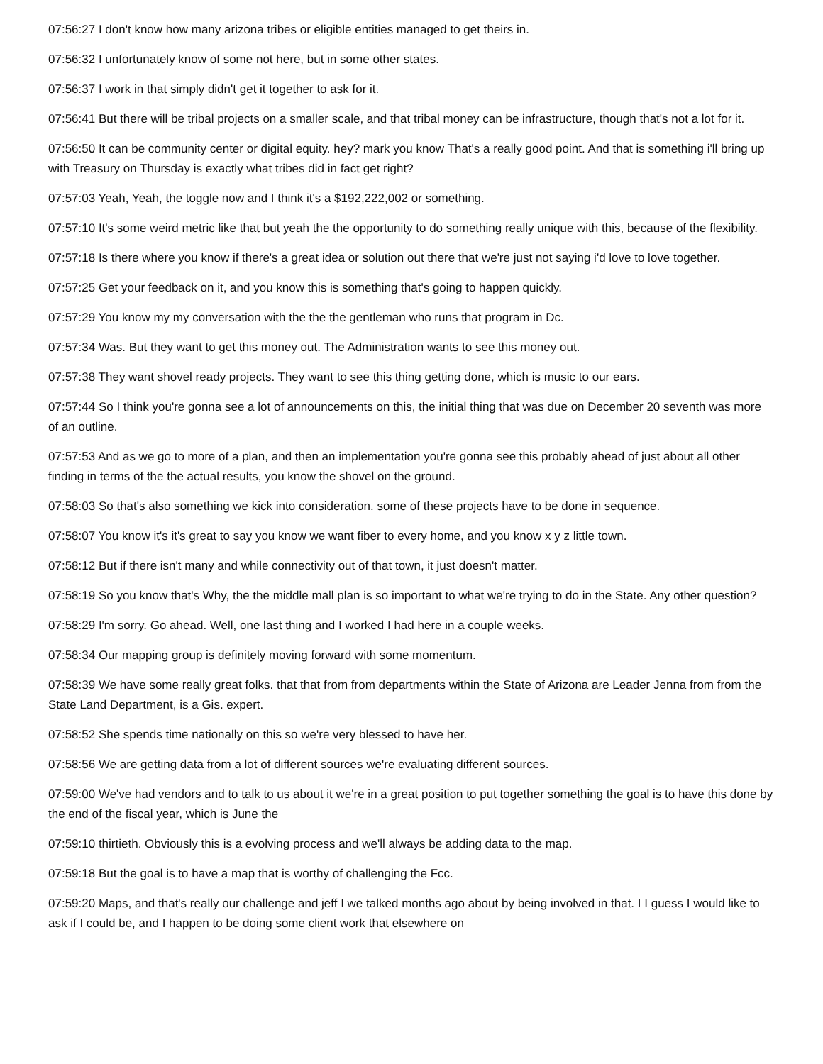07:56:27 I don't know how many arizona tribes or eligible entities managed to get theirs in.
07:56:32 I unfortunately know of some not here, but in some other states.
07:56:37 I work in that simply didn't get it together to ask for it.
07:56:41 But there will be tribal projects on a smaller scale, and that tribal money can be infrastructure, though that's not a lot for it.
07:56:50 It can be community center or digital equity. hey? mark you know That's a really good point. And that is something i'll bring up with Treasury on Thursday is exactly what tribes did in fact get right?
07:57:03 Yeah, Yeah, the toggle now and I think it's a $192,222,002 or something.
07:57:10 It's some weird metric like that but yeah the the opportunity to do something really unique with this, because of the flexibility.
07:57:18 Is there where you know if there's a great idea or solution out there that we're just not saying i'd love to love together.
07:57:25 Get your feedback on it, and you know this is something that's going to happen quickly.
07:57:29 You know my my conversation with the the the gentleman who runs that program in Dc.
07:57:34 Was. But they want to get this money out. The Administration wants to see this money out.
07:57:38 They want shovel ready projects. They want to see this thing getting done, which is music to our ears.
07:57:44 So I think you're gonna see a lot of announcements on this, the initial thing that was due on December 20 seventh was more of an outline.
07:57:53 And as we go to more of a plan, and then an implementation you're gonna see this probably ahead of just about all other finding in terms of the the actual results, you know the shovel on the ground.
07:58:03 So that's also something we kick into consideration. some of these projects have to be done in sequence.
07:58:07 You know it's it's great to say you know we want fiber to every home, and you know x y z little town.
07:58:12 But if there isn't many and while connectivity out of that town, it just doesn't matter.
07:58:19 So you know that's Why, the the middle mall plan is so important to what we're trying to do in the State. Any other question?
07:58:29 I'm sorry. Go ahead. Well, one last thing and I worked I had here in a couple weeks.
07:58:34 Our mapping group is definitely moving forward with some momentum.
07:58:39 We have some really great folks. that that from from departments within the State of Arizona are Leader Jenna from from the State Land Department, is a Gis. expert.
07:58:52 She spends time nationally on this so we're very blessed to have her.
07:58:56 We are getting data from a lot of different sources we're evaluating different sources.
07:59:00 We've had vendors and to talk to us about it we're in a great position to put together something the goal is to have this done by the end of the fiscal year, which is June the
07:59:10 thirtieth. Obviously this is a evolving process and we'll always be adding data to the map.
07:59:18 But the goal is to have a map that is worthy of challenging the Fcc.
07:59:20 Maps, and that's really our challenge and jeff I we talked months ago about by being involved in that. I I guess I would like to ask if I could be, and I happen to be doing some client work that elsewhere on